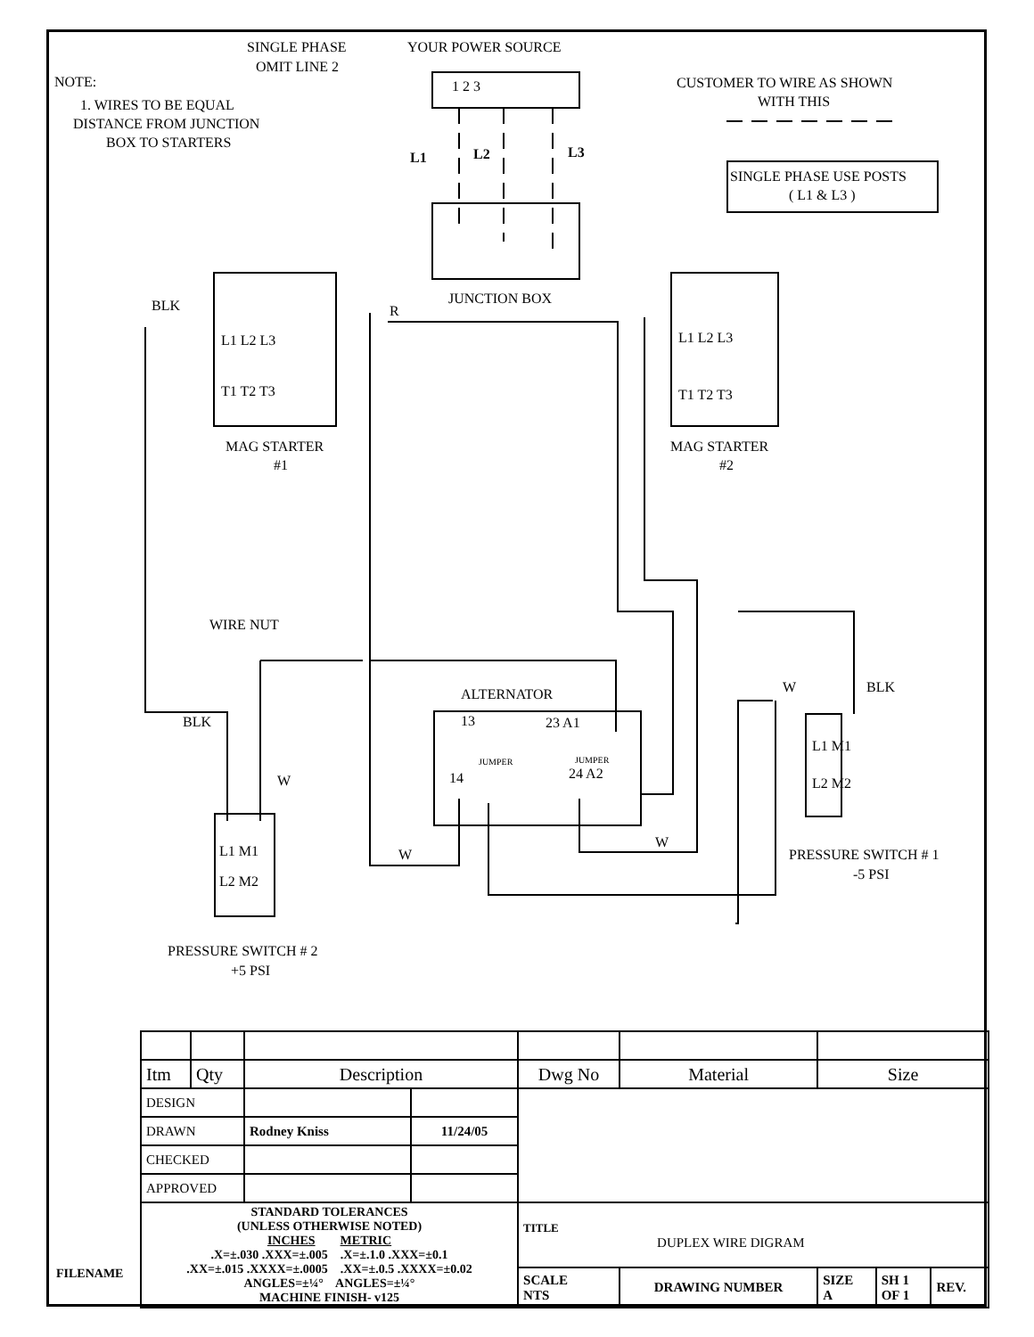SINGLE PHASE
OMIT LINE 2
YOUR POWER SOURCE
1 2 3
NOTE:
1. WIRES TO BE EQUAL
DISTANCE FROM JUNCTION
BOX TO STARTERS
CUSTOMER TO WIRE AS SHOWN
WITH THIS
L1 L2 L3
SINGLE PHASE USE POSTS
( L1 & L3 )
JUNCTION BOX
BLK R
L1 L2 L3 L1 L2 L3
T1 T2 T3 T1 T2 T3
MAG STARTER
#1
MAG STARTER
#2
WIRE NUT
ALTERNATOR W BLK
BLK 13 23 A1
JUMPER JUMPER
14 24 A2
L1 M1
L2 M2
W
W
W
L1 M1
L2 M2
PRESSURE SWITCH # 1
-5 PSI
PRESSURE SWITCH # 2
+5 PSI
| Itm | Qty | Description | | Dwg No | Material | Size | | |
| DESIGN | | | | | | | | |
| DRAWN | | Rodney Kniss | 11/24/05 | | | | | |
| CHECKED | | | | | | | | |
| APPROVED | | | | | | | | |
| STANDARD TOLERANCES (UNLESS OTHERWISE NOTED) INCHES METRIC .X=±.030 .XXX=±.005 .X=±.1.0 .XXX=±0.1 .XX=±.015 .XXXX=±.0005 .XX=±.0.5 .XXXX=±0.02 ANGLES=±¼° ANGLES=±¼° MACHINE FINISH- v125 | | | | TITLE DUPLEX WIRE DIGRAM | | | | |
| | | | | SCALE NTS | DRAWING NUMBER | SIZE A | SH 1 OF 1 | REV. |
FILENAME